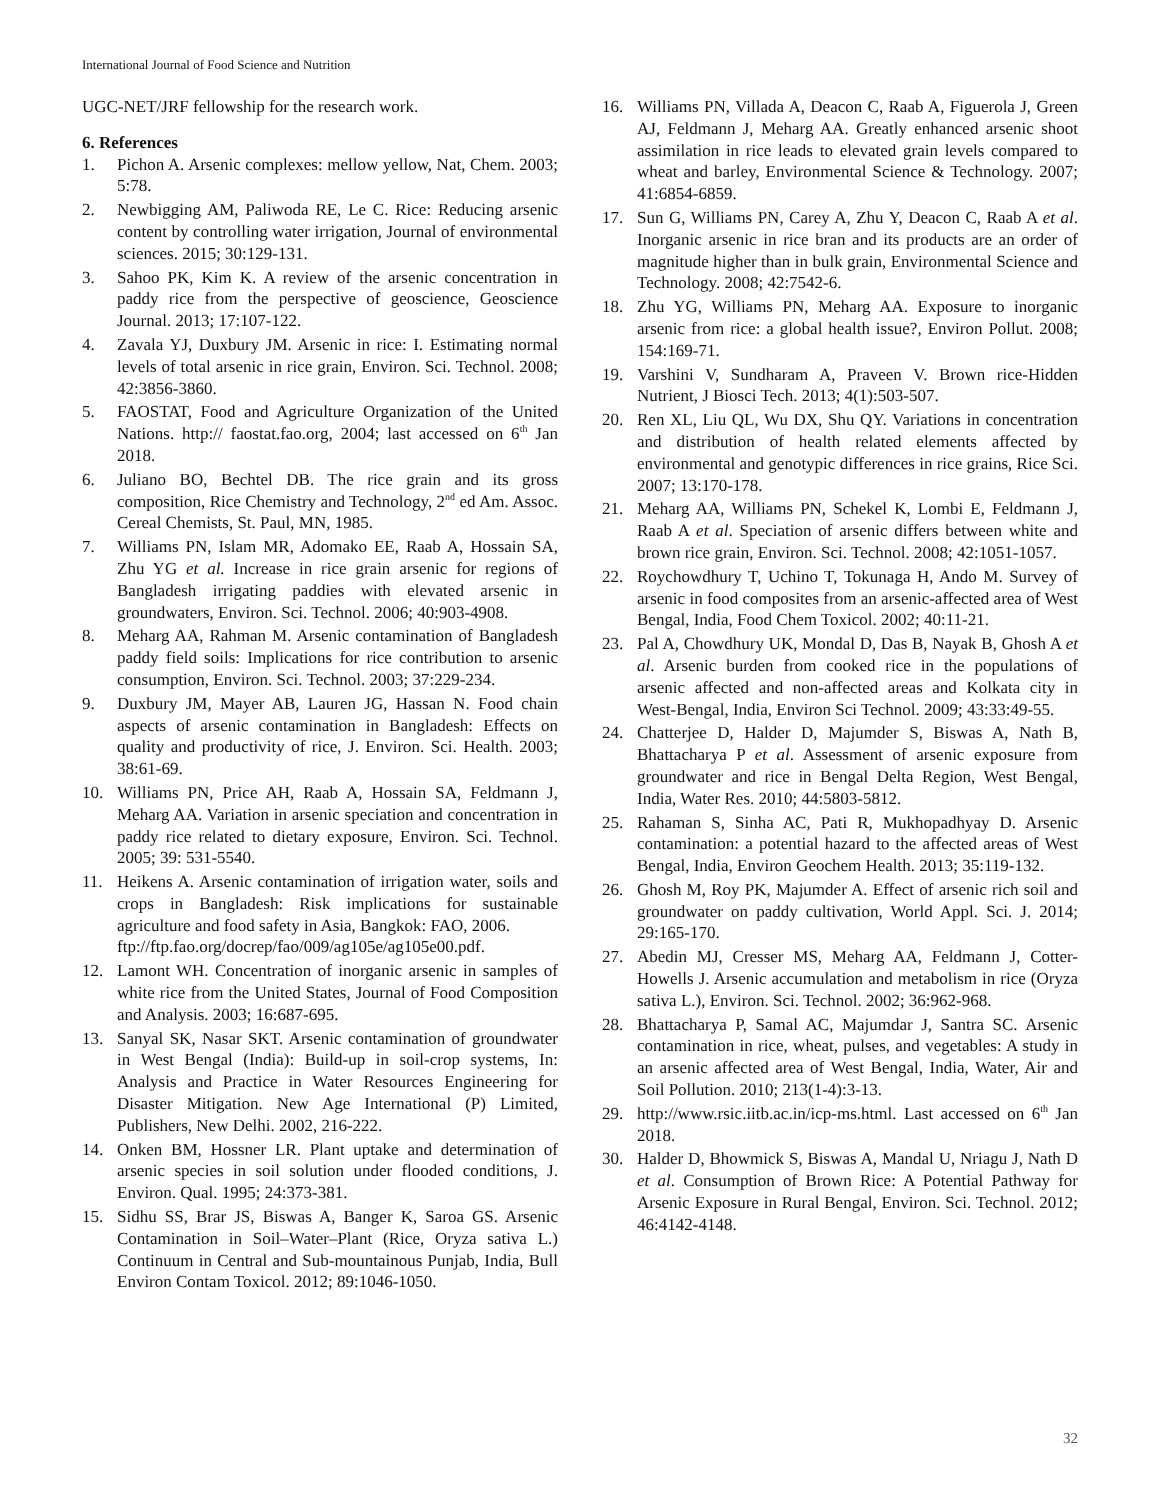International Journal of Food Science and Nutrition
UGC-NET/JRF fellowship for the research work.
6. References
1. Pichon A. Arsenic complexes: mellow yellow, Nat, Chem. 2003; 5:78.
2. Newbigging AM, Paliwoda RE, Le C. Rice: Reducing arsenic content by controlling water irrigation, Journal of environmental sciences. 2015; 30:129-131.
3. Sahoo PK, Kim K. A review of the arsenic concentration in paddy rice from the perspective of geoscience, Geoscience Journal. 2013; 17:107-122.
4. Zavala YJ, Duxbury JM. Arsenic in rice: I. Estimating normal levels of total arsenic in rice grain, Environ. Sci. Technol. 2008; 42:3856-3860.
5. FAOSTAT, Food and Agriculture Organization of the United Nations. http:// faostat.fao.org, 2004; last accessed on 6<sup>th</sup> Jan 2018.
6. Juliano BO, Bechtel DB. The rice grain and its gross composition, Rice Chemistry and Technology, 2<sup>nd</sup> ed Am. Assoc. Cereal Chemists, St. Paul, MN, 1985.
7. Williams PN, Islam MR, Adomako EE, Raab A, Hossain SA, Zhu YG et al. Increase in rice grain arsenic for regions of Bangladesh irrigating paddies with elevated arsenic in groundwaters, Environ. Sci. Technol. 2006; 40:903-4908.
8. Meharg AA, Rahman M. Arsenic contamination of Bangladesh paddy field soils: Implications for rice contribution to arsenic consumption, Environ. Sci. Technol. 2003; 37:229-234.
9. Duxbury JM, Mayer AB, Lauren JG, Hassan N. Food chain aspects of arsenic contamination in Bangladesh: Effects on quality and productivity of rice, J. Environ. Sci. Health. 2003; 38:61-69.
10. Williams PN, Price AH, Raab A, Hossain SA, Feldmann J, Meharg AA. Variation in arsenic speciation and concentration in paddy rice related to dietary exposure, Environ. Sci. Technol. 2005; 39: 531-5540.
11. Heikens A. Arsenic contamination of irrigation water, soils and crops in Bangladesh: Risk implications for sustainable agriculture and food safety in Asia, Bangkok: FAO, 2006.
ftp://ftp.fao.org/docrep/fao/009/ag105e/ag105e00.pdf.
12. Lamont WH. Concentration of inorganic arsenic in samples of white rice from the United States, Journal of Food Composition and Analysis. 2003; 16:687-695.
13. Sanyal SK, Nasar SKT. Arsenic contamination of groundwater in West Bengal (India): Build-up in soil-crop systems, In: Analysis and Practice in Water Resources Engineering for Disaster Mitigation. New Age International (P) Limited, Publishers, New Delhi. 2002, 216-222.
14. Onken BM, Hossner LR. Plant uptake and determination of arsenic species in soil solution under flooded conditions, J. Environ. Qual. 1995; 24:373-381.
15. Sidhu SS, Brar JS, Biswas A, Banger K, Saroa GS. Arsenic Contamination in Soil–Water–Plant (Rice, Oryza sativa L.) Continuum in Central and Sub-mountainous Punjab, India, Bull Environ Contam Toxicol. 2012; 89:1046-1050.
16. Williams PN, Villada A, Deacon C, Raab A, Figuerola J, Green AJ, Feldmann J, Meharg AA. Greatly enhanced arsenic shoot assimilation in rice leads to elevated grain levels compared to wheat and barley, Environmental Science & Technology. 2007; 41:6854-6859.
17. Sun G, Williams PN, Carey A, Zhu Y, Deacon C, Raab A et al. Inorganic arsenic in rice bran and its products are an order of magnitude higher than in bulk grain, Environmental Science and Technology. 2008; 42:7542-6.
18. Zhu YG, Williams PN, Meharg AA. Exposure to inorganic arsenic from rice: a global health issue?, Environ Pollut. 2008; 154:169-71.
19. Varshini V, Sundharam A, Praveen V. Brown rice-Hidden Nutrient, J Biosci Tech. 2013; 4(1):503-507.
20. Ren XL, Liu QL, Wu DX, Shu QY. Variations in concentration and distribution of health related elements affected by environmental and genotypic differences in rice grains, Rice Sci. 2007; 13:170-178.
21. Meharg AA, Williams PN, Schekel K, Lombi E, Feldmann J, Raab A et al. Speciation of arsenic differs between white and brown rice grain, Environ. Sci. Technol. 2008; 42:1051-1057.
22. Roychowdhury T, Uchino T, Tokunaga H, Ando M. Survey of arsenic in food composites from an arsenic-affected area of West Bengal, India, Food Chem Toxicol. 2002; 40:11-21.
23. Pal A, Chowdhury UK, Mondal D, Das B, Nayak B, Ghosh A et al. Arsenic burden from cooked rice in the populations of arsenic affected and non-affected areas and Kolkata city in West-Bengal, India, Environ Sci Technol. 2009; 43:33:49-55.
24. Chatterjee D, Halder D, Majumder S, Biswas A, Nath B, Bhattacharya P et al. Assessment of arsenic exposure from groundwater and rice in Bengal Delta Region, West Bengal, India, Water Res. 2010; 44:5803-5812.
25. Rahaman S, Sinha AC, Pati R, Mukhopadhyay D. Arsenic contamination: a potential hazard to the affected areas of West Bengal, India, Environ Geochem Health. 2013; 35:119-132.
26. Ghosh M, Roy PK, Majumder A. Effect of arsenic rich soil and groundwater on paddy cultivation, World Appl. Sci. J. 2014; 29:165-170.
27. Abedin MJ, Cresser MS, Meharg AA, Feldmann J, Cotter-Howells J. Arsenic accumulation and metabolism in rice (Oryza sativa L.), Environ. Sci. Technol. 2002; 36:962-968.
28. Bhattacharya P, Samal AC, Majumdar J, Santra SC. Arsenic contamination in rice, wheat, pulses, and vegetables: A study in an arsenic affected area of West Bengal, India, Water, Air and Soil Pollution. 2010; 213(1-4):3-13.
29. http://www.rsic.iitb.ac.in/icp-ms.html. Last accessed on 6<sup>th</sup> Jan 2018.
30. Halder D, Bhowmick S, Biswas A, Mandal U, Nriagu J, Nath D et al. Consumption of Brown Rice: A Potential Pathway for Arsenic Exposure in Rural Bengal, Environ. Sci. Technol. 2012; 46:4142-4148.
32